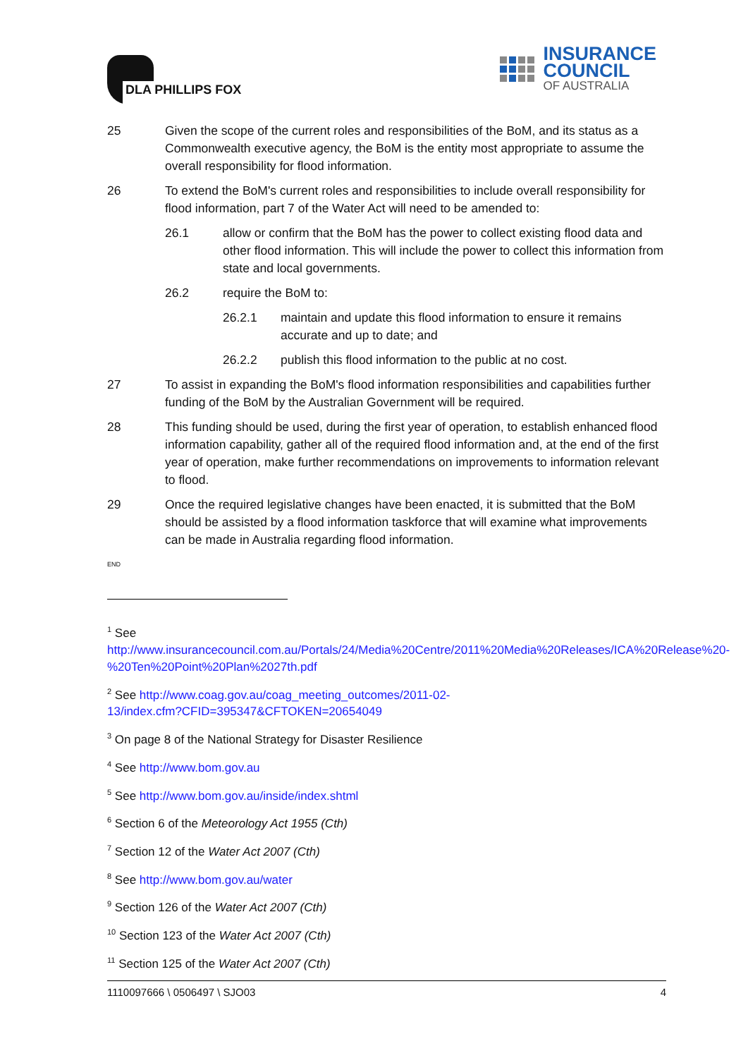DLA PHILLIPS FOX
INSURANCE
COUNCIL
OF AUSTRALIA
25 Given the scope of the current roles and responsibilities of the BoM, and its status as a Commonwealth executive agency, the BoM is the entity most appropriate to assume the overall responsibility for flood information.
26 To extend the BoM's current roles and responsibilities to include overall responsibility for flood information, part 7 of the Water Act will need to be amended to:
26.1 allow or confirm that the BoM has the power to collect existing flood data and other flood information. This will include the power to collect this information from state and local governments.
26.2 require the BoM to:
26.2.1 maintain and update this flood information to ensure it remains accurate and up to date; and
26.2.2 publish this flood information to the public at no cost.
27 To assist in expanding the BoM's flood information responsibilities and capabilities further funding of the BoM by the Australian Government will be required.
28 This funding should be used, during the first year of operation, to establish enhanced flood information capability, gather all of the required flood information and, at the end of the first year of operation, make further recommendations on improvements to information relevant to flood.
29 Once the required legislative changes have been enacted, it is submitted that the BoM should be assisted by a flood information taskforce that will examine what improvements can be made in Australia regarding flood information.
END
<sup>1</sup> See
http://www.insurancecouncil.com.au/Portals/24/Media%20Centre/2011%20Media%20Releases/ICA%20Release%20-%20Ten%20Point%20Plan%2027th.pdf
<sup>2</sup> See http://www.coag.gov.au/coag_meeting_outcomes/2011-02-
13/index.cfm?CFID=395347&CFTOKEN=20654049
<sup>3</sup> On page 8 of the National Strategy for Disaster Resilience
<sup>4</sup> See http://www.bom.gov.au
<sup>5</sup> See http://www.bom.gov.au/inside/index.shtml
<sup>6</sup> Section 6 of the Meteorology Act 1955 (Cth)
<sup>7</sup> Section 12 of the Water Act 2007 (Cth)
<sup>8</sup> See http://www.bom.gov.au/water
<sup>9</sup> Section 126 of the Water Act 2007 (Cth)
<sup>10</sup> Section 123 of the Water Act 2007 (Cth)
<sup>11</sup> Section 125 of the Water Act 2007 (Cth)
1110097666 \ 0506497 \ SJO03 4